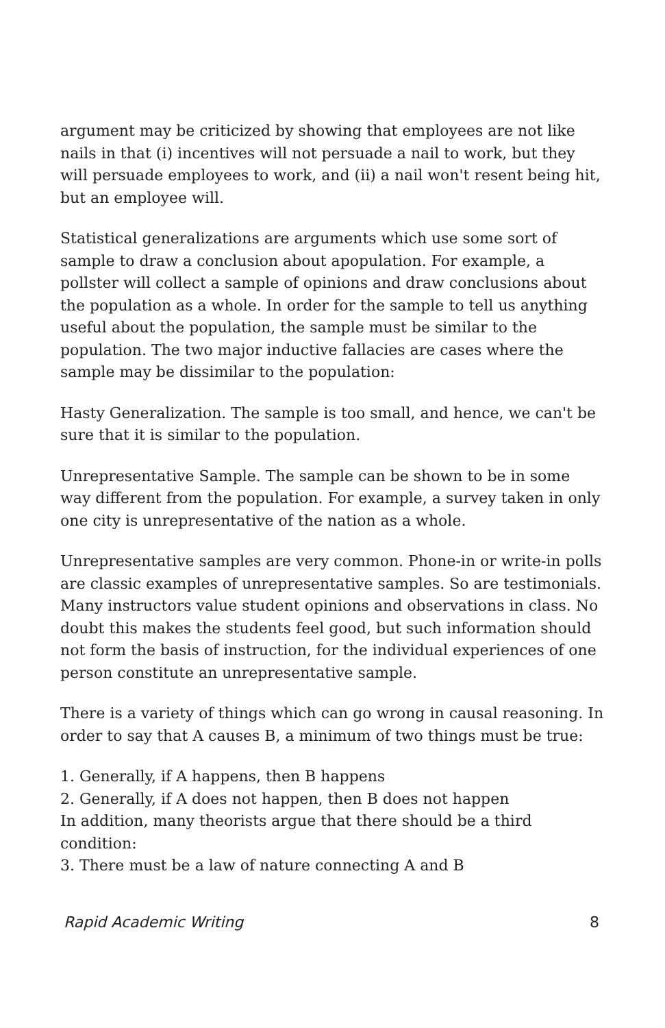argument may be criticized by showing that employees are not like nails in that (i) incentives will not persuade a nail to work, but they will persuade employees to work, and (ii) a nail won't resent being hit, but an employee will.
Statistical generalizations are arguments which use some sort of sample to draw a conclusion about apopulation. For example, a pollster will collect a sample of opinions and draw conclusions about the population as a whole. In order for the sample to tell us anything useful about the population, the sample must be similar to the population. The two major inductive fallacies are cases where the sample may be dissimilar to the population:
Hasty Generalization. The sample is too small, and hence, we can't be sure that it is similar to the population.
Unrepresentative Sample. The sample can be shown to be in some way different from the population. For example, a survey taken in only one city is unrepresentative of the nation as a whole.
Unrepresentative samples are very common. Phone-in or write-in polls are classic examples of unrepresentative samples. So are testimonials. Many instructors value student opinions and observations in class. No doubt this makes the students feel good, but such information should not form the basis of instruction, for the individual experiences of one person constitute an unrepresentative sample.
There is a variety of things which can go wrong in causal reasoning. In order to say that A causes B, a minimum of two things must be true:
1. Generally, if A happens, then B happens
2. Generally, if A does not happen, then B does not happen
In addition, many theorists argue that there should be a third condition:
3. There must be a law of nature connecting A and B
Rapid Academic Writing 8